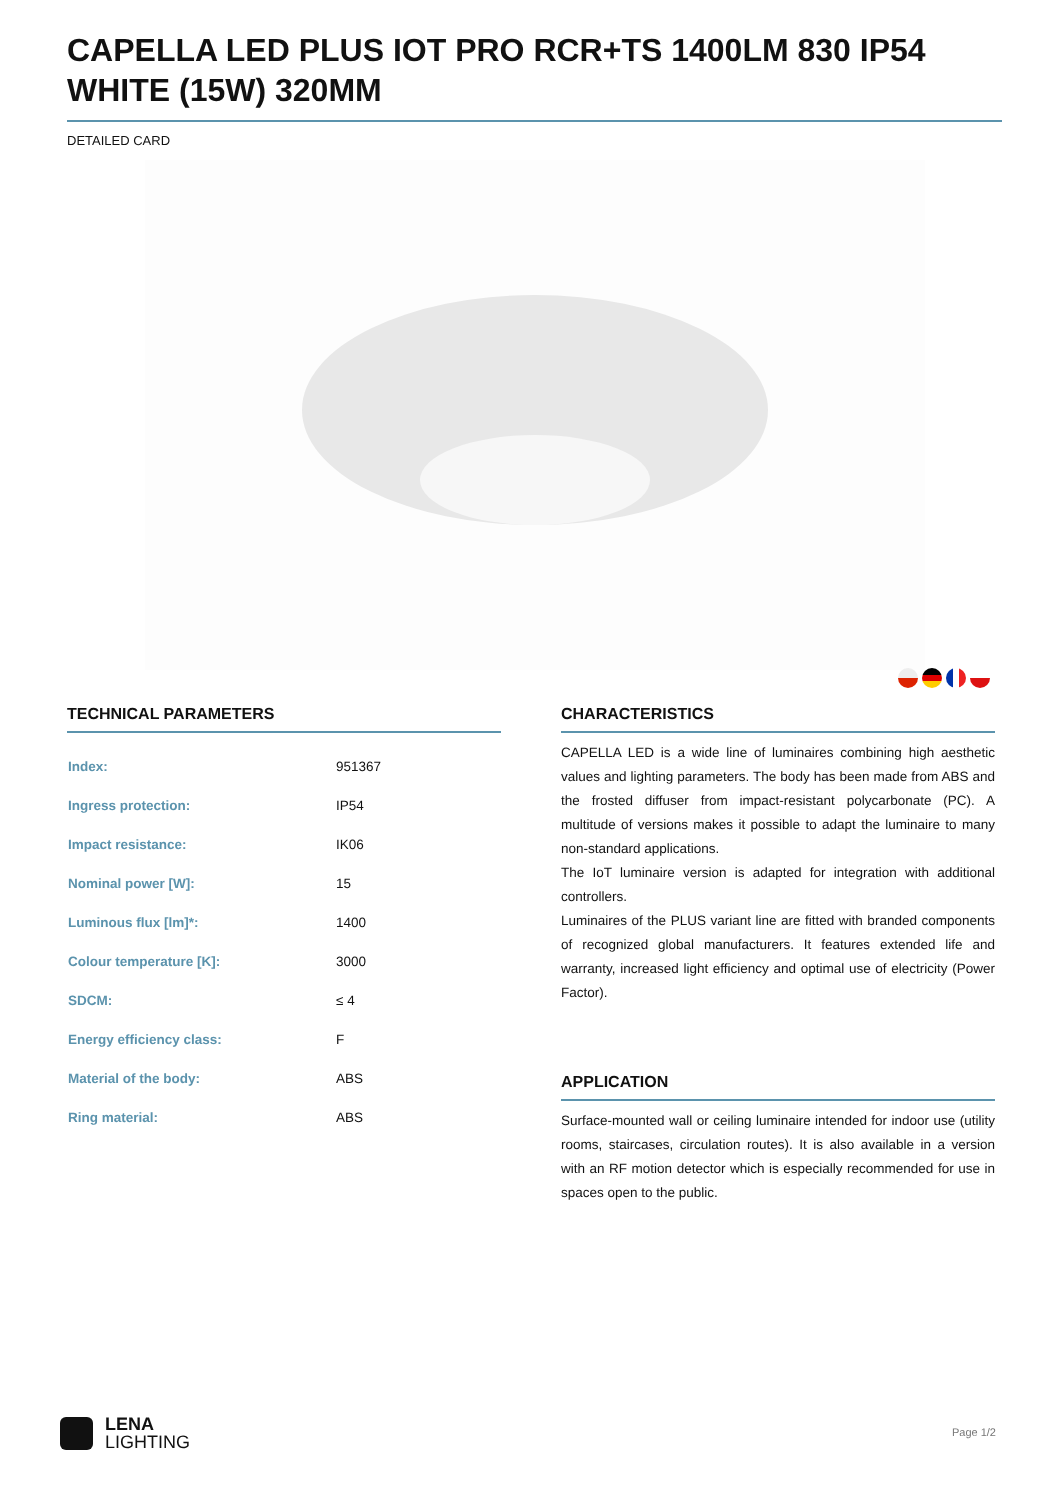CAPELLA LED PLUS IOT PRO RCR+TS 1400LM 830 IP54 WHITE (15W) 320MM
DETAILED CARD
TECHNICAL PARAMETERS
| Index: | 951367 |
| Ingress protection: | IP54 |
| Impact resistance: | IK06 |
| Nominal power [W]: | 15 |
| Luminous flux [lm]*: | 1400 |
| Colour temperature [K]: | 3000 |
| SDCM: | ≤ 4 |
| Energy efficiency class: | F |
| Material of the body: | ABS |
| Ring material: | ABS |
CHARACTERISTICS
CAPELLA LED is a wide line of luminaires combining high aesthetic values and lighting parameters. The body has been made from ABS and the frosted diffuser from impact-resistant polycarbonate (PC). A multitude of versions makes it possible to adapt the luminaire to many non-standard applications.
The IoT luminaire version is adapted for integration with additional controllers.
Luminaires of the PLUS variant line are fitted with branded components of recognized global manufacturers. It features extended life and warranty, increased light efficiency and optimal use of electricity (Power Factor).
APPLICATION
Surface-mounted wall or ceiling luminaire intended for indoor use (utility rooms, staircases, circulation routes). It is also available in a version with an RF motion detector which is especially recommended for use in spaces open to the public.
LENA
LIGHTING
Page 1/2